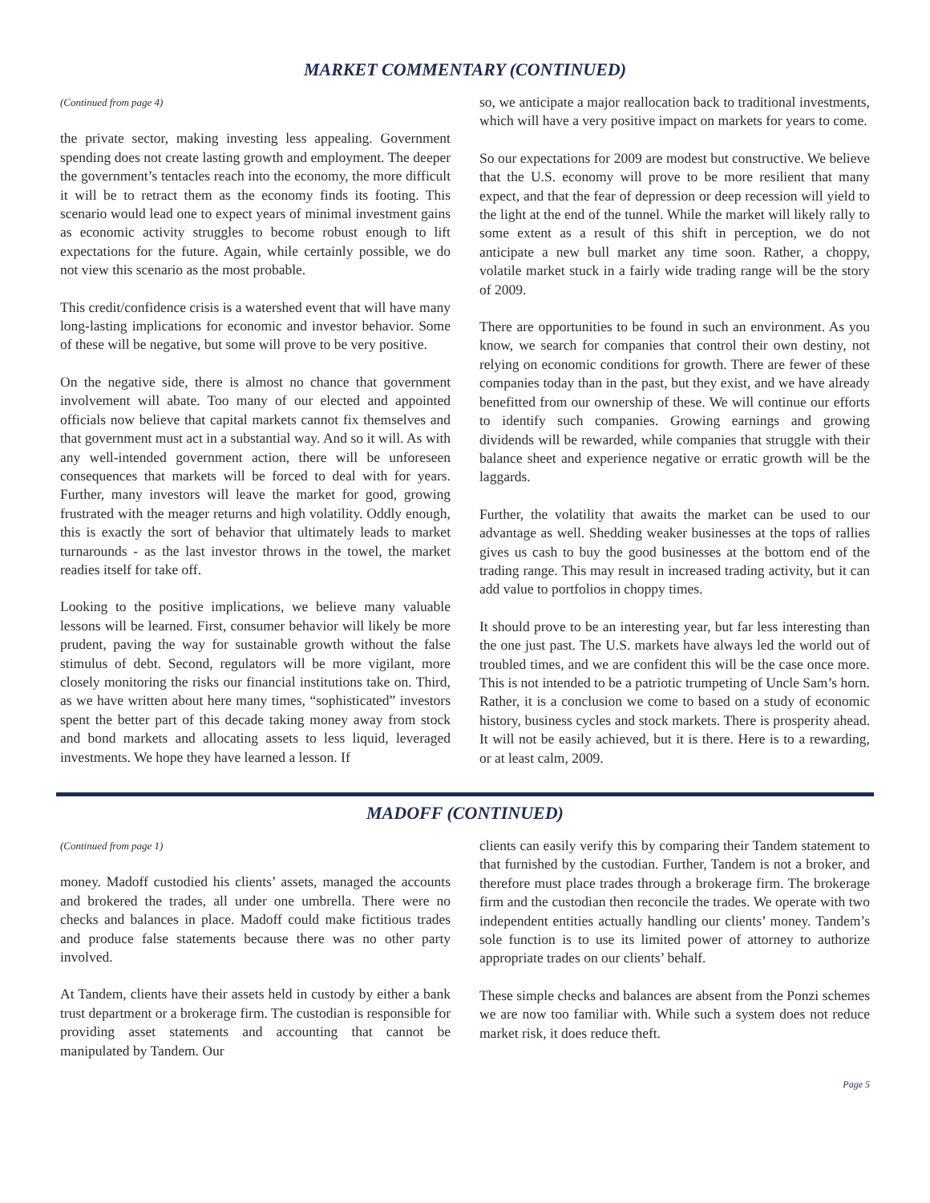MARKET COMMENTARY (CONTINUED)
(Continued from page 4)
the private sector, making investing less appealing. Government spending does not create lasting growth and employment. The deeper the government’s tentacles reach into the economy, the more difficult it will be to retract them as the economy finds its footing. This scenario would lead one to expect years of minimal investment gains as economic activity struggles to become robust enough to lift expectations for the future. Again, while certainly possible, we do not view this scenario as the most probable.
This credit/confidence crisis is a watershed event that will have many long-lasting implications for economic and investor behavior. Some of these will be negative, but some will prove to be very positive.
On the negative side, there is almost no chance that government involvement will abate. Too many of our elected and appointed officials now believe that capital markets cannot fix themselves and that government must act in a substantial way. And so it will. As with any well-intended government action, there will be unforeseen consequences that markets will be forced to deal with for years. Further, many investors will leave the market for good, growing frustrated with the meager returns and high volatility. Oddly enough, this is exactly the sort of behavior that ultimately leads to market turnarounds - as the last investor throws in the towel, the market readies itself for take off.
Looking to the positive implications, we believe many valuable lessons will be learned. First, consumer behavior will likely be more prudent, paving the way for sustainable growth without the false stimulus of debt. Second, regulators will be more vigilant, more closely monitoring the risks our financial institutions take on. Third, as we have written about here many times, “sophisticated” investors spent the better part of this decade taking money away from stock and bond markets and allocating assets to less liquid, leveraged investments. We hope they have learned a lesson. If
so, we anticipate a major reallocation back to traditional investments, which will have a very positive impact on markets for years to come.
So our expectations for 2009 are modest but constructive. We believe that the U.S. economy will prove to be more resilient that many expect, and that the fear of depression or deep recession will yield to the light at the end of the tunnel. While the market will likely rally to some extent as a result of this shift in perception, we do not anticipate a new bull market any time soon. Rather, a choppy, volatile market stuck in a fairly wide trading range will be the story of 2009.
There are opportunities to be found in such an environment. As you know, we search for companies that control their own destiny, not relying on economic conditions for growth. There are fewer of these companies today than in the past, but they exist, and we have already benefitted from our ownership of these. We will continue our efforts to identify such companies. Growing earnings and growing dividends will be rewarded, while companies that struggle with their balance sheet and experience negative or erratic growth will be the laggards.
Further, the volatility that awaits the market can be used to our advantage as well. Shedding weaker businesses at the tops of rallies gives us cash to buy the good businesses at the bottom end of the trading range. This may result in increased trading activity, but it can add value to portfolios in choppy times.
It should prove to be an interesting year, but far less interesting than the one just past. The U.S. markets have always led the world out of troubled times, and we are confident this will be the case once more. This is not intended to be a patriotic trumpeting of Uncle Sam’s horn. Rather, it is a conclusion we come to based on a study of economic history, business cycles and stock markets. There is prosperity ahead. It will not be easily achieved, but it is there. Here is to a rewarding, or at least calm, 2009.
MADOFF (CONTINUED)
(Continued from page 1)
money. Madoff custodied his clients’ assets, managed the accounts and brokered the trades, all under one umbrella. There were no checks and balances in place. Madoff could make fictitious trades and produce false statements because there was no other party involved.
At Tandem, clients have their assets held in custody by either a bank trust department or a brokerage firm. The custodian is responsible for providing asset statements and accounting that cannot be manipulated by Tandem. Our
clients can easily verify this by comparing their Tandem statement to that furnished by the custodian. Further, Tandem is not a broker, and therefore must place trades through a brokerage firm. The brokerage firm and the custodian then reconcile the trades. We operate with two independent entities actually handling our clients’ money. Tandem’s sole function is to use its limited power of attorney to authorize appropriate trades on our clients’ behalf.
These simple checks and balances are absent from the Ponzi schemes we are now too familiar with. While such a system does not reduce market risk, it does reduce theft.
Page 5